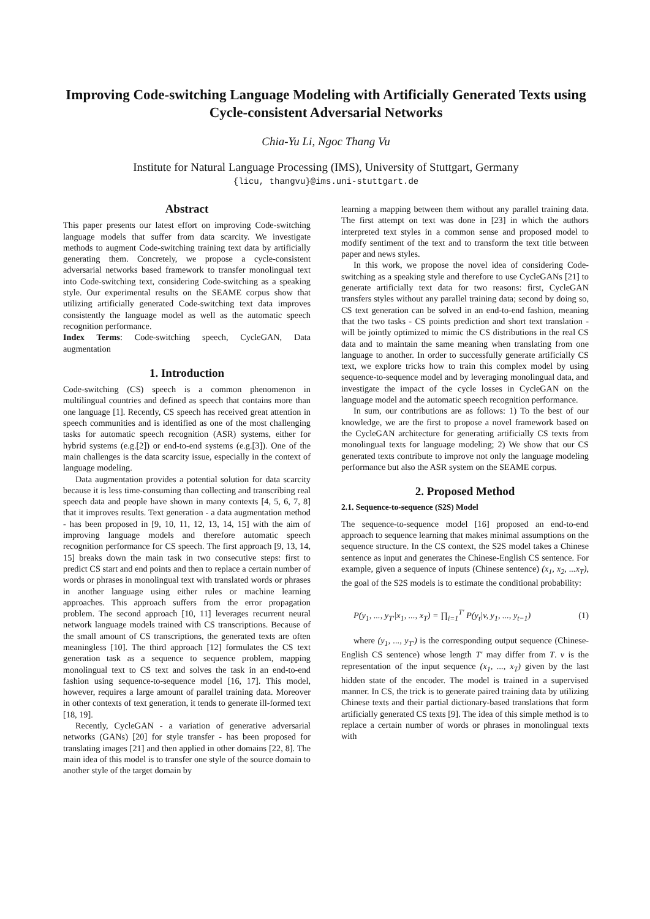Improving Code-switching Language Modeling with Artificially Generated Texts using Cycle-consistent Adversarial Networks
Chia-Yu Li, Ngoc Thang Vu
Institute for Natural Language Processing (IMS), University of Stuttgart, Germany
{licu, thangvu}@ims.uni-stuttgart.de
Abstract
This paper presents our latest effort on improving Code-switching language models that suffer from data scarcity. We investigate methods to augment Code-switching training text data by artificially generating them. Concretely, we propose a cycle-consistent adversarial networks based framework to transfer monolingual text into Code-switching text, considering Code-switching as a speaking style. Our experimental results on the SEAME corpus show that utilizing artificially generated Code-switching text data improves consistently the language model as well as the automatic speech recognition performance.
Index Terms: Code-switching speech, CycleGAN, Data augmentation
1. Introduction
Code-switching (CS) speech is a common phenomenon in multilingual countries and defined as speech that contains more than one language [1]. Recently, CS speech has received great attention in speech communities and is identified as one of the most challenging tasks for automatic speech recognition (ASR) systems, either for hybrid systems (e.g.[2]) or end-to-end systems (e.g.[3]). One of the main challenges is the data scarcity issue, especially in the context of language modeling.
Data augmentation provides a potential solution for data scarcity because it is less time-consuming than collecting and transcribing real speech data and people have shown in many contexts [4, 5, 6, 7, 8] that it improves results. Text generation - a data augmentation method - has been proposed in [9, 10, 11, 12, 13, 14, 15] with the aim of improving language models and therefore automatic speech recognition performance for CS speech. The first approach [9, 13, 14, 15] breaks down the main task in two consecutive steps: first to predict CS start and end points and then to replace a certain number of words or phrases in monolingual text with translated words or phrases in another language using either rules or machine learning approaches. This approach suffers from the error propagation problem. The second approach [10, 11] leverages recurrent neural network language models trained with CS transcriptions. Because of the small amount of CS transcriptions, the generated texts are often meaningless [10]. The third approach [12] formulates the CS text generation task as a sequence to sequence problem, mapping monolingual text to CS text and solves the task in an end-to-end fashion using sequence-to-sequence model [16, 17]. This model, however, requires a large amount of parallel training data. Moreover in other contexts of text generation, it tends to generate ill-formed text [18, 19].
Recently, CycleGAN - a variation of generative adversarial networks (GANs) [20] for style transfer - has been proposed for translating images [21] and then applied in other domains [22, 8]. The main idea of this model is to transfer one style of the source domain to another style of the target domain by
learning a mapping between them without any parallel training data. The first attempt on text was done in [23] in which the authors interpreted text styles in a common sense and proposed model to modify sentiment of the text and to transform the text title between paper and news styles.
In this work, we propose the novel idea of considering Code-switching as a speaking style and therefore to use CycleGANs [21] to generate artificially text data for two reasons: first, CycleGAN transfers styles without any parallel training data; second by doing so, CS text generation can be solved in an end-to-end fashion, meaning that the two tasks - CS points prediction and short text translation - will be jointly optimized to mimic the CS distributions in the real CS data and to maintain the same meaning when translating from one language to another. In order to successfully generate artificially CS text, we explore tricks how to train this complex model by using sequence-to-sequence model and by leveraging monolingual data, and investigate the impact of the cycle losses in CycleGAN on the language model and the automatic speech recognition performance.
In sum, our contributions are as follows: 1) To the best of our knowledge, we are the first to propose a novel framework based on the CycleGAN architecture for generating artificially CS texts from monolingual texts for language modeling; 2) We show that our CS generated texts contribute to improve not only the language modeling performance but also the ASR system on the SEAME corpus.
2. Proposed Method
2.1. Sequence-to-sequence (S2S) Model
The sequence-to-sequence model [16] proposed an end-to-end approach to sequence learning that makes minimal assumptions on the sequence structure. In the CS context, the S2S model takes a Chinese sentence as input and generates the Chinese-English CS sentence. For example, given a sequence of inputs (Chinese sentence) (x<sub>1</sub>, x<sub>2</sub>, ...x<sub>T</sub>), the goal of the S2S models is to estimate the conditional probability:
P(y<sub>1</sub>, ..., y<sub>T′</sub>|x<sub>1</sub>, ..., x<sub>T</sub>) = ∏<sub>i=1</sub><sup>T′</sup> P(y<sub>t</sub>|v, y<sub>1</sub>, ..., y<sub>t−1</sub>) (1)
where (y<sub>1</sub>, ..., y<sub>T′</sub>) is the corresponding output sequence (Chinese-English CS sentence) whose length T′ may differ from T. v is the representation of the input sequence (x<sub>1</sub>, ..., x<sub>T</sub>) given by the last hidden state of the encoder. The model is trained in a supervised manner. In CS, the trick is to generate paired training data by utilizing Chinese texts and their partial dictionary-based translations that form artificially generated CS texts [9]. The idea of this simple method is to replace a certain number of words or phrases in monolingual texts with